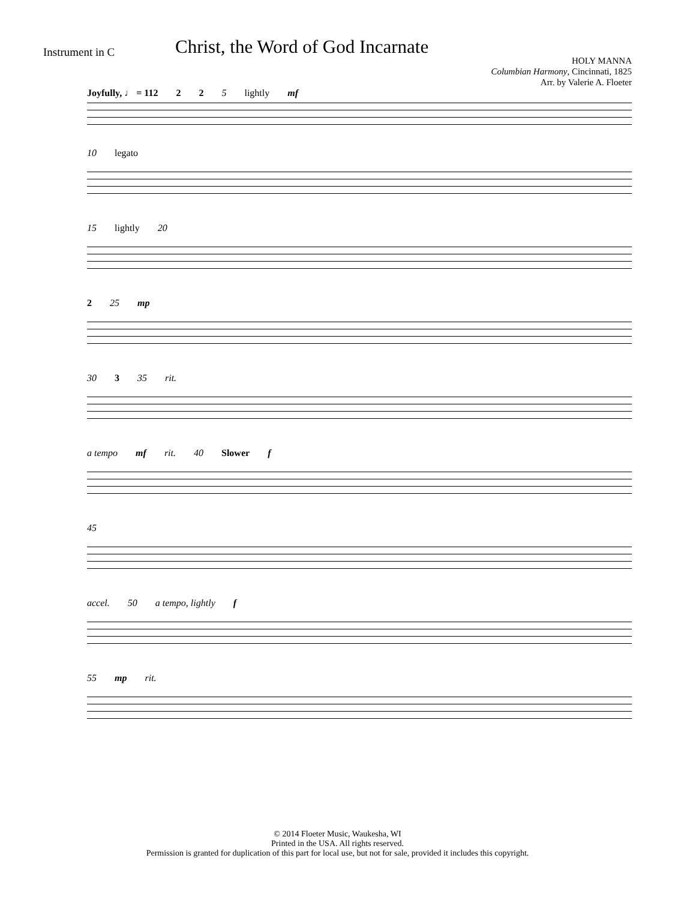Instrument in C
Christ, the Word of God Incarnate
HOLY MANNA
Columbian Harmony, Cincinnati, 1825
Arr. by Valerie A. Floeter
Joyfully, ♩ = 112 2 2 5 lightly mf
10 legato
15 lightly 20
2 25 mp
30 3 35 rit.
a tempo mf rit. 40 Slower f
45
accel. 50 a tempo, lightly f
55 mp rit.
© 2014 Floeter Music, Waukesha, WI
Printed in the USA. All rights reserved.
Permission is granted for duplication of this part for local use, but not for sale, provided it includes this copyright.